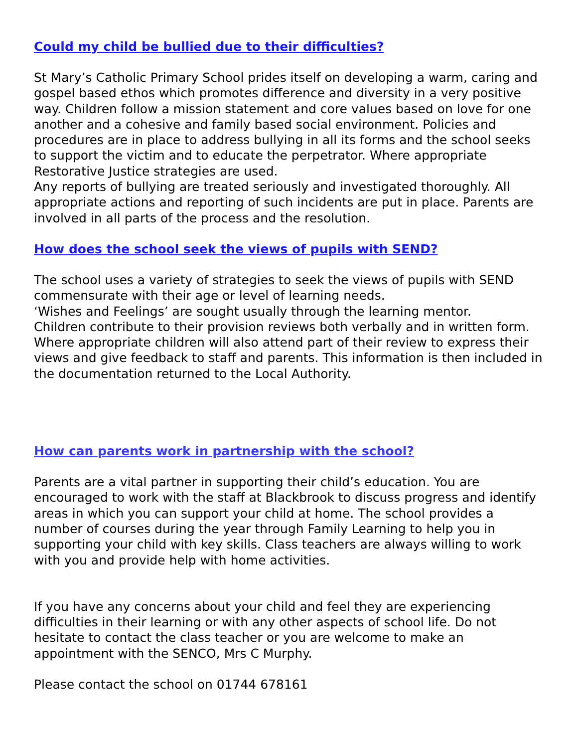Could my child be bullied due to their difficulties?
St Mary’s Catholic Primary School prides itself on developing a warm, caring and gospel based ethos which promotes difference and diversity in a very positive way. Children follow a mission statement and core values based on love for one another and a cohesive and family based social environment. Policies and procedures are in place to address bullying in all its forms and the school seeks to support the victim and to educate the perpetrator. Where appropriate Restorative Justice strategies are used.
Any reports of bullying are treated seriously and investigated thoroughly. All appropriate actions and reporting of such incidents are put in place. Parents are involved in all parts of the process and the resolution.
How does the school seek the views of pupils with SEND?
The school uses a variety of strategies to seek the views of pupils with SEND commensurate with their age or level of learning needs.
‘Wishes and Feelings’ are sought usually through the learning mentor.
Children contribute to their provision reviews both verbally and in written form.
Where appropriate children will also attend part of their review to express their views and give feedback to staff and parents. This information is then included in the documentation returned to the Local Authority.
How can parents work in partnership with the school?
Parents are a vital partner in supporting their child’s education. You are encouraged to work with the staff at Blackbrook to discuss progress and identify areas in which you can support your child at home. The school provides a number of courses during the year through Family Learning to help you in supporting your child with key skills. Class teachers are always willing to work with you and provide help with home activities.
If you have any concerns about your child and feel they are experiencing difficulties in their learning or with any other aspects of school life. Do not hesitate to contact the class teacher or you are welcome to make an appointment with the SENCO, Mrs C Murphy.
Please contact the school on 01744 678161